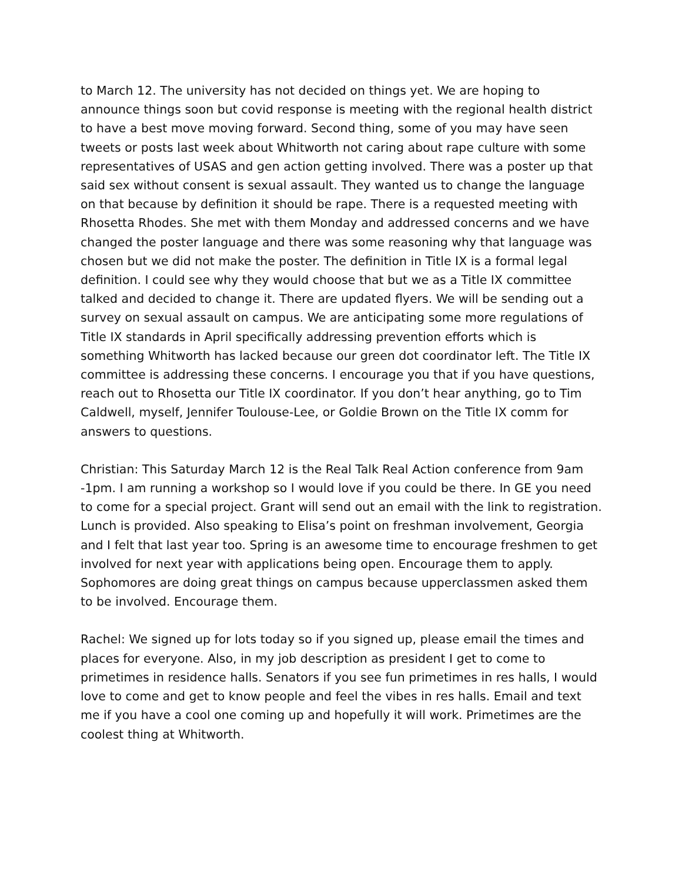to March 12. The university has not decided on things yet. We are hoping to announce things soon but covid response is meeting with the regional health district to have a best move moving forward. Second thing, some of you may have seen tweets or posts last week about Whitworth not caring about rape culture with some representatives of USAS and gen action getting involved. There was a poster up that said sex without consent is sexual assault. They wanted us to change the language on that because by definition it should be rape. There is a requested meeting with Rhosetta Rhodes. She met with them Monday and addressed concerns and we have changed the poster language and there was some reasoning why that language was chosen but we did not make the poster. The definition in Title IX is a formal legal definition. I could see why they would choose that but we as a Title IX committee talked and decided to change it. There are updated flyers. We will be sending out a survey on sexual assault on campus. We are anticipating some more regulations of Title IX standards in April specifically addressing prevention efforts which is something Whitworth has lacked because our green dot coordinator left. The Title IX committee is addressing these concerns. I encourage you that if you have questions, reach out to Rhosetta our Title IX coordinator. If you don’t hear anything, go to Tim Caldwell, myself, Jennifer Toulouse-Lee, or Goldie Brown on the Title IX comm for answers to questions.
Christian: This Saturday March 12 is the Real Talk Real Action conference from 9am -1pm. I am running a workshop so I would love if you could be there. In GE you need to come for a special project. Grant will send out an email with the link to registration. Lunch is provided. Also speaking to Elisa’s point on freshman involvement, Georgia and I felt that last year too. Spring is an awesome time to encourage freshmen to get involved for next year with applications being open. Encourage them to apply. Sophomores are doing great things on campus because upperclassmen asked them to be involved. Encourage them.
Rachel: We signed up for lots today so if you signed up, please email the times and places for everyone. Also, in my job description as president I get to come to primetimes in residence halls. Senators if you see fun primetimes in res halls, I would love to come and get to know people and feel the vibes in res halls. Email and text me if you have a cool one coming up and hopefully it will work. Primetimes are the coolest thing at Whitworth.